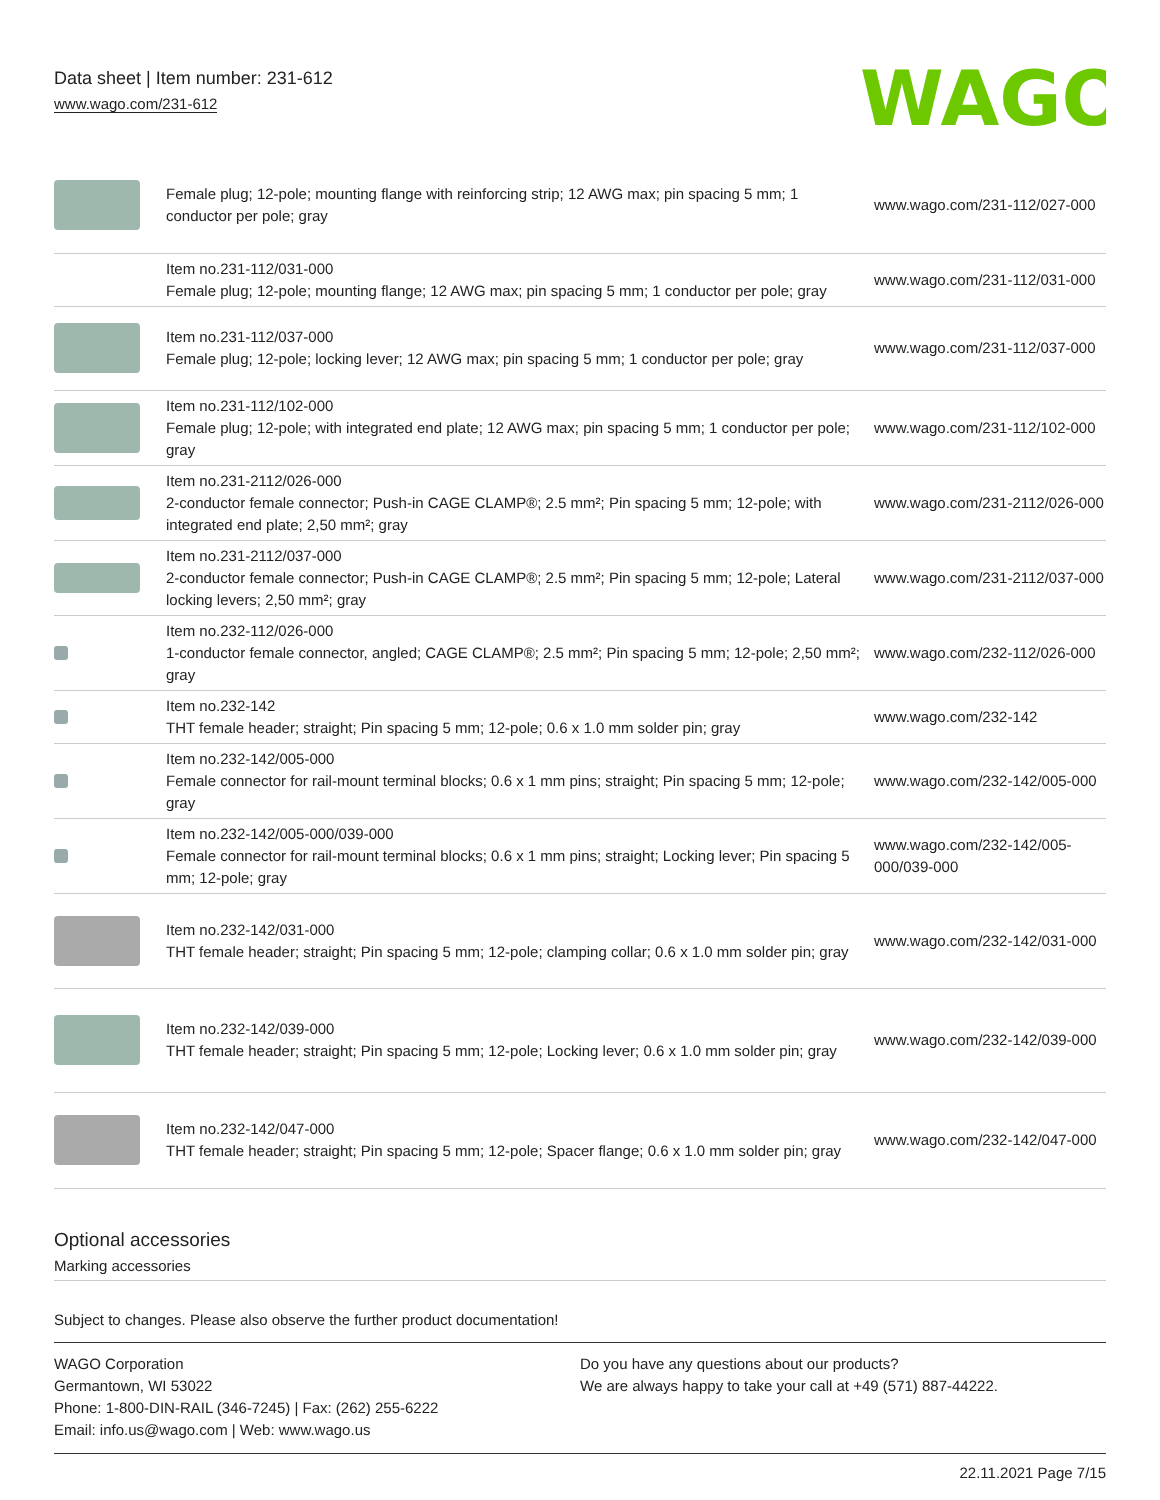Data sheet | Item number: 231-612
www.wago.com/231-612
WAGO
| | Female plug; 12-pole; mounting flange with reinforcing strip; 12 AWG max; pin spacing 5 mm; 1 conductor per pole; gray | www.wago.com/231-112/027-000 |
| | Item no.231-112/031-000 Female plug; 12-pole; mounting flange; 12 AWG max; pin spacing 5 mm; 1 conductor per pole; gray | www.wago.com/231-112/031-000 |
| | Item no.231-112/037-000 Female plug; 12-pole; locking lever; 12 AWG max; pin spacing 5 mm; 1 conductor per pole; gray | www.wago.com/231-112/037-000 |
| | Item no.231-112/102-000 Female plug; 12-pole; with integrated end plate; 12 AWG max; pin spacing 5 mm; 1 conductor per pole; gray | www.wago.com/231-112/102-000 |
| | Item no.231-2112/026-000 2-conductor female connector; Push-in CAGE CLAMP®; 2.5 mm²; Pin spacing 5 mm; 12-pole; with integrated end plate; 2,50 mm²; gray | www.wago.com/231-2112/026-000 |
| | Item no.231-2112/037-000 2-conductor female connector; Push-in CAGE CLAMP®; 2.5 mm²; Pin spacing 5 mm; 12-pole; Lateral locking levers; 2,50 mm²; gray | www.wago.com/231-2112/037-000 |
| | Item no.232-112/026-000 1-conductor female connector, angled; CAGE CLAMP®; 2.5 mm²; Pin spacing 5 mm; 12-pole; 2,50 mm²; gray | www.wago.com/232-112/026-000 |
| | Item no.232-142 THT female header; straight; Pin spacing 5 mm; 12-pole; 0.6 x 1.0 mm solder pin; gray | www.wago.com/232-142 |
| | Item no.232-142/005-000 Female connector for rail-mount terminal blocks; 0.6 x 1 mm pins; straight; Pin spacing 5 mm; 12-pole; gray | www.wago.com/232-142/005-000 |
| | Item no.232-142/005-000/039-000 Female connector for rail-mount terminal blocks; 0.6 x 1 mm pins; straight; Locking lever; Pin spacing 5 mm; 12-pole; gray | www.wago.com/232-142/005-000/039-000 |
| | Item no.232-142/031-000 THT female header; straight; Pin spacing 5 mm; 12-pole; clamping collar; 0.6 x 1.0 mm solder pin; gray | www.wago.com/232-142/031-000 |
| | Item no.232-142/039-000 THT female header; straight; Pin spacing 5 mm; 12-pole; Locking lever; 0.6 x 1.0 mm solder pin; gray | www.wago.com/232-142/039-000 |
| | Item no.232-142/047-000 THT female header; straight; Pin spacing 5 mm; 12-pole; Spacer flange; 0.6 x 1.0 mm solder pin; gray | www.wago.com/232-142/047-000 |
Optional accessories
Marking accessories
Subject to changes. Please also observe the further product documentation!
WAGO Corporation
Germantown, WI 53022
Phone: 1-800-DIN-RAIL (346-7245) | Fax: (262) 255-6222
Email: info.us@wago.com | Web: www.wago.us
Do you have any questions about our products?
We are always happy to take your call at +49 (571) 887-44222.
22.11.2021 Page 7/15